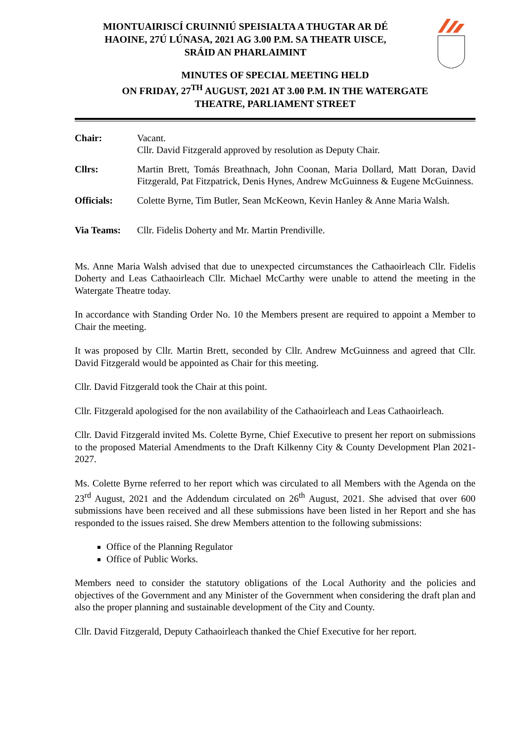MIONTUAIRISCÍ CRUINNIÚ SPEISIALTA A THUGTAR AR DÉ
HAOINE, 27Ú LÚNASA, 2021 AG 3.00 P.M. SA THEATR UISCE,
SRÁID AN PHARLAIMINT
MINUTES OF SPECIAL MEETING HELD
ON FRIDAY, 27<sup>TH</sup> AUGUST, 2021 AT 3.00 P.M. IN THE WATERGATE
THEATRE, PARLIAMENT STREET
Chair: Vacant.
Cllr. David Fitzgerald approved by resolution as Deputy Chair.
Cllrs: Martin Brett, Tomás Breathnach, John Coonan, Maria Dollard, Matt Doran, David Fitzgerald, Pat Fitzpatrick, Denis Hynes, Andrew McGuinness & Eugene McGuinness.
Officials: Colette Byrne, Tim Butler, Sean McKeown, Kevin Hanley & Anne Maria Walsh.
Via Teams: Cllr. Fidelis Doherty and Mr. Martin Prendiville.
Ms. Anne Maria Walsh advised that due to unexpected circumstances the Cathaoirleach Cllr. Fidelis Doherty and Leas Cathaoirleach Cllr. Michael McCarthy were unable to attend the meeting in the Watergate Theatre today.
In accordance with Standing Order No. 10 the Members present are required to appoint a Member to Chair the meeting.
It was proposed by Cllr. Martin Brett, seconded by Cllr. Andrew McGuinness and agreed that Cllr. David Fitzgerald would be appointed as Chair for this meeting.
Cllr. David Fitzgerald took the Chair at this point.
Cllr. Fitzgerald apologised for the non availability of the Cathaoirleach and Leas Cathaoirleach.
Cllr. David Fitzgerald invited Ms. Colette Byrne, Chief Executive to present her report on submissions to the proposed Material Amendments to the Draft Kilkenny City & County Development Plan 2021-2027.
Ms. Colette Byrne referred to her report which was circulated to all Members with the Agenda on the 23<sup>rd</sup> August, 2021 and the Addendum circulated on 26<sup>th</sup> August, 2021. She advised that over 600 submissions have been received and all these submissions have been listed in her Report and she has responded to the issues raised. She drew Members attention to the following submissions:
Office of the Planning Regulator
Office of Public Works.
Members need to consider the statutory obligations of the Local Authority and the policies and objectives of the Government and any Minister of the Government when considering the draft plan and also the proper planning and sustainable development of the City and County.
Cllr. David Fitzgerald, Deputy Cathaoirleach thanked the Chief Executive for her report.